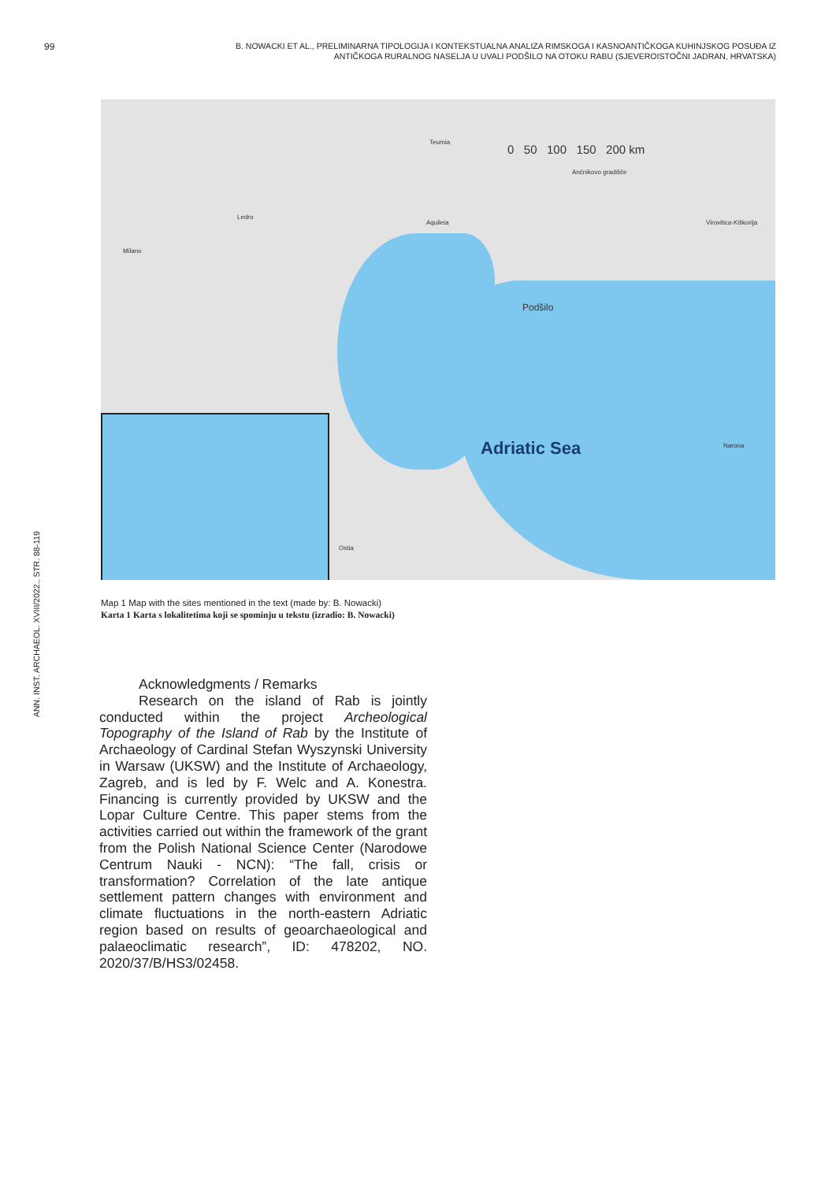99
B. NOWACKI ET AL., PRELIMINARNA TIPOLOGIJA I KONTEKSTUALNA ANALIZA RIMSKOGA I KASNOANTIČKOGA KUHINJSKOG POSUĐA IZ ANTIČKOGA RURALNOG NASELJA U UVALI PODŠILO NA OTOKU RABU (SJEVEROISTOČNI JADRAN, HRVATSKA)
ANN. INST. ARCHAEOL. XVIII/2022., STR. 88-119
0 50 100 150 200 km
Adriatic Sea
Podšilo
Milano
Ledro
Aquileia
Teurnia
Ančnikovo gradišče
Virovitica-Kiškorija
Ostia
Narona
Map 1 Map with the sites mentioned in the text (made by: B. Nowacki)
Karta 1 Karta s lokalitetima koji se spominju u tekstu (izradio: B. Nowacki)
Acknowledgments / Remarks
Research on the island of Rab is jointly conducted within the project Archeological Topography of the Island of Rab by the Institute of Archaeology of Cardinal Stefan Wyszynski University in Warsaw (UKSW) and the Institute of Archaeology, Zagreb, and is led by F. Welc and A. Konestra. Financing is currently provided by UKSW and the Lopar Culture Centre. This paper stems from the activities carried out within the framework of the grant from the Polish National Science Center (Narodowe Centrum Nauki - NCN): “The fall, crisis or transformation? Correlation of the late antique settlement pattern changes with environment and climate fluctuations in the north-eastern Adriatic region based on results of geoarchaeological and palaeoclimatic research”, ID: 478202, NO. 2020/37/B/HS3/02458.